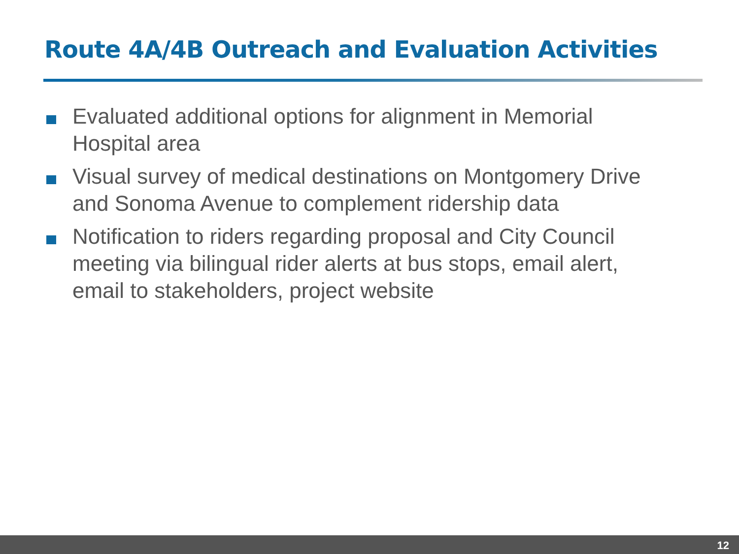Route 4A/4B Outreach and Evaluation Activities
Evaluated additional options for alignment in Memorial Hospital area
Visual survey of medical destinations on Montgomery Drive and Sonoma Avenue to complement ridership data
Notification to riders regarding proposal and City Council meeting via bilingual rider alerts at bus stops, email alert, email to stakeholders, project website
12